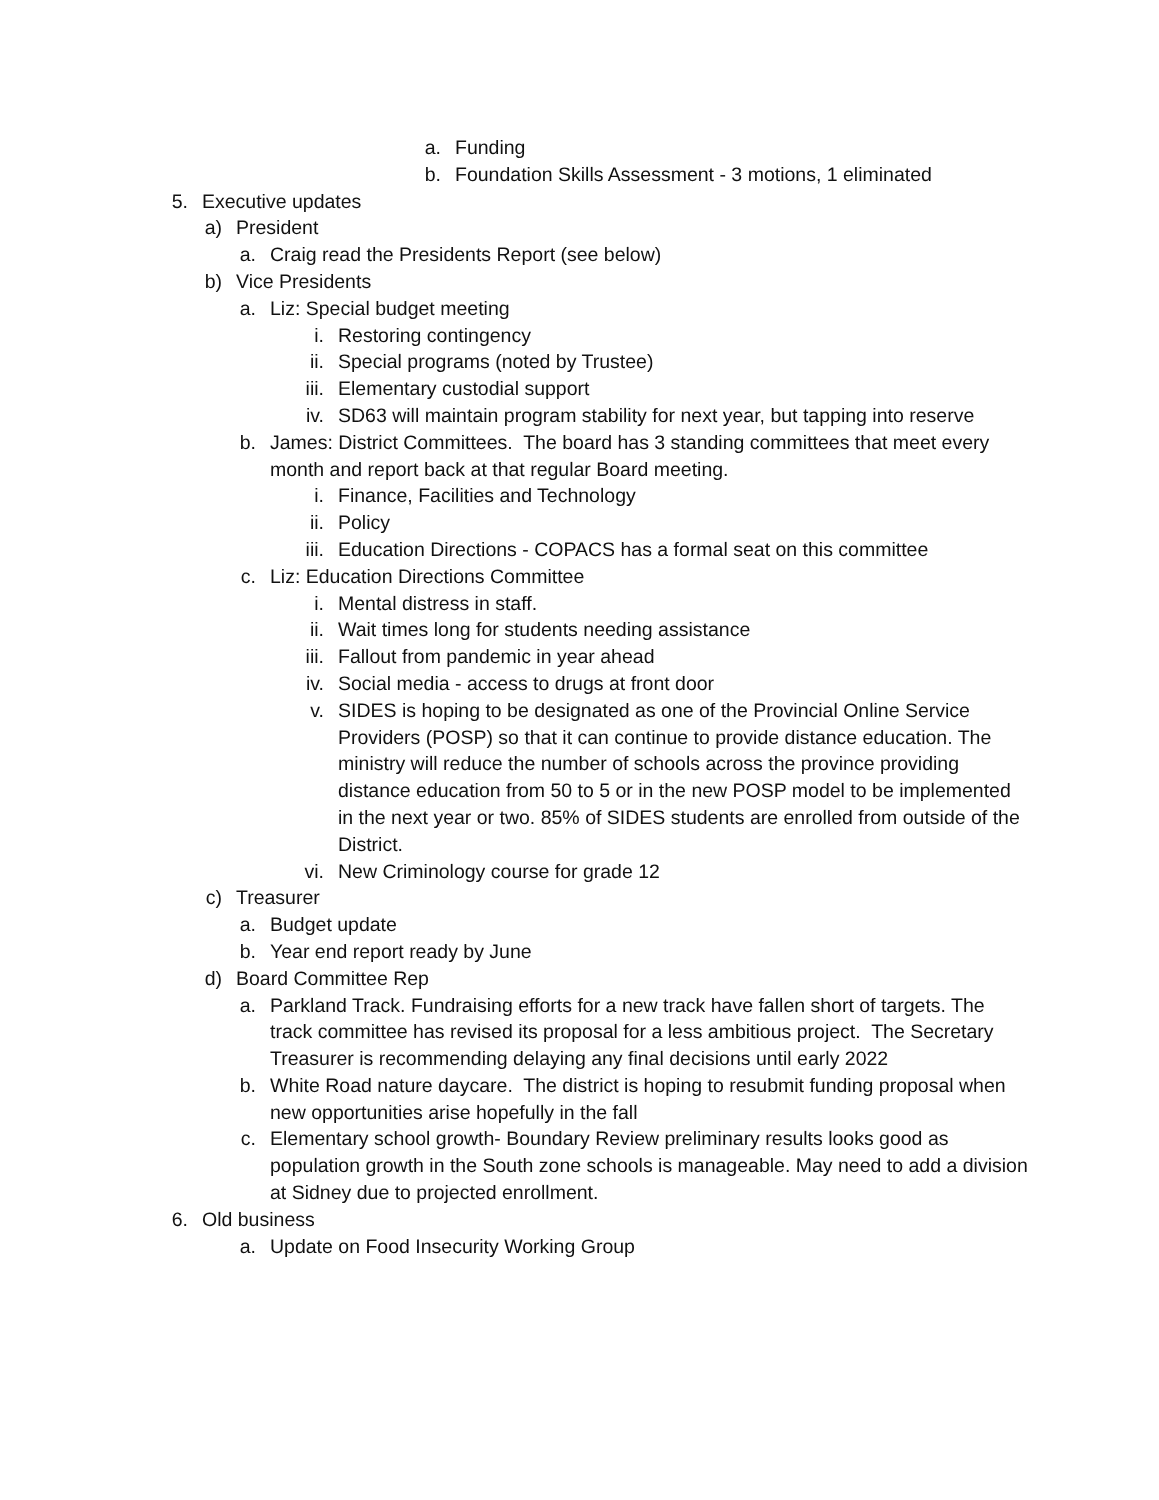a. Funding
b. Foundation Skills Assessment - 3 motions, 1 eliminated
5. Executive updates
a) President
a. Craig read the Presidents Report (see below)
b) Vice Presidents
a. Liz: Special budget meeting
i. Restoring contingency
ii. Special programs (noted by Trustee)
iii. Elementary custodial support
iv. SD63 will maintain program stability for next year, but tapping into reserve
b. James: District Committees. The board has 3 standing committees that meet every month and report back at that regular Board meeting.
i. Finance, Facilities and Technology
ii. Policy
iii. Education Directions - COPACS has a formal seat on this committee
c. Liz: Education Directions Committee
i. Mental distress in staff.
ii. Wait times long for students needing assistance
iii. Fallout from pandemic in year ahead
iv. Social media - access to drugs at front door
v. SIDES is hoping to be designated as one of the Provincial Online Service Providers (POSP) so that it can continue to provide distance education. The ministry will reduce the number of schools across the province providing distance education from 50 to 5 or in the new POSP model to be implemented in the next year or two. 85% of SIDES students are enrolled from outside of the District.
vi. New Criminology course for grade 12
c) Treasurer
a. Budget update
b. Year end report ready by June
d) Board Committee Rep
a. Parkland Track. Fundraising efforts for a new track have fallen short of targets. The track committee has revised its proposal for a less ambitious project. The Secretary Treasurer is recommending delaying any final decisions until early 2022
b. White Road nature daycare. The district is hoping to resubmit funding proposal when new opportunities arise hopefully in the fall
c. Elementary school growth- Boundary Review preliminary results looks good as population growth in the South zone schools is manageable. May need to add a division at Sidney due to projected enrollment.
6. Old business
a. Update on Food Insecurity Working Group